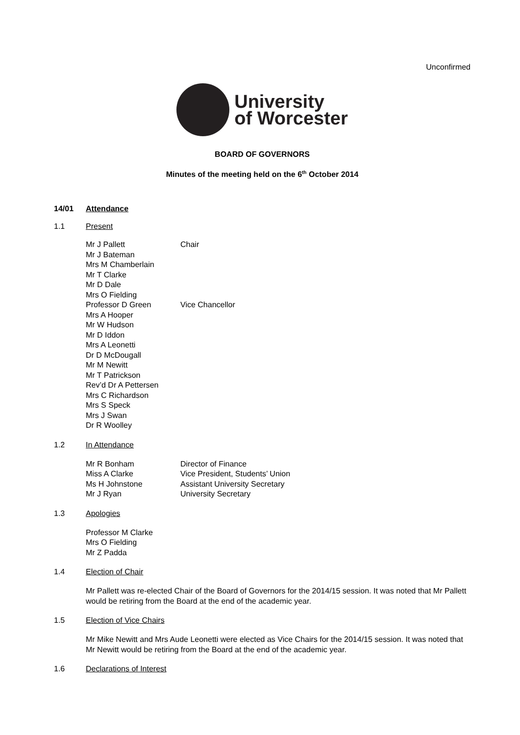Unconfirmed
University
of Worcester
BOARD OF GOVERNORS
Minutes of the meeting held on the 6<sup>th</sup> October 2014
14/01 Attendance
1.1 Present
Mr J Pallett Chair
Mr J Bateman
Mrs M Chamberlain
Mr T Clarke
Mr D Dale
Mrs O Fielding
Professor D Green Vice Chancellor
Mrs A Hooper
Mr W Hudson
Mr D Iddon
Mrs A Leonetti
Dr D McDougall
Mr M Newitt
Mr T Patrickson
Rev’d Dr A Pettersen
Mrs C Richardson
Mrs S Speck
Mrs J Swan
Dr R Woolley
1.2 In Attendance
Mr R Bonham Director of Finance
Miss A Clarke Vice President, Students’ Union
Ms H Johnstone Assistant University Secretary
Mr J Ryan University Secretary
1.3 Apologies
Professor M Clarke
Mrs O Fielding
Mr Z Padda
1.4 Election of Chair
Mr Pallett was re-elected Chair of the Board of Governors for the 2014/15 session. It was noted that Mr Pallett would be retiring from the Board at the end of the academic year.
1.5 Election of Vice Chairs
Mr Mike Newitt and Mrs Aude Leonetti were elected as Vice Chairs for the 2014/15 session. It was noted that Mr Newitt would be retiring from the Board at the end of the academic year.
1.6 Declarations of Interest